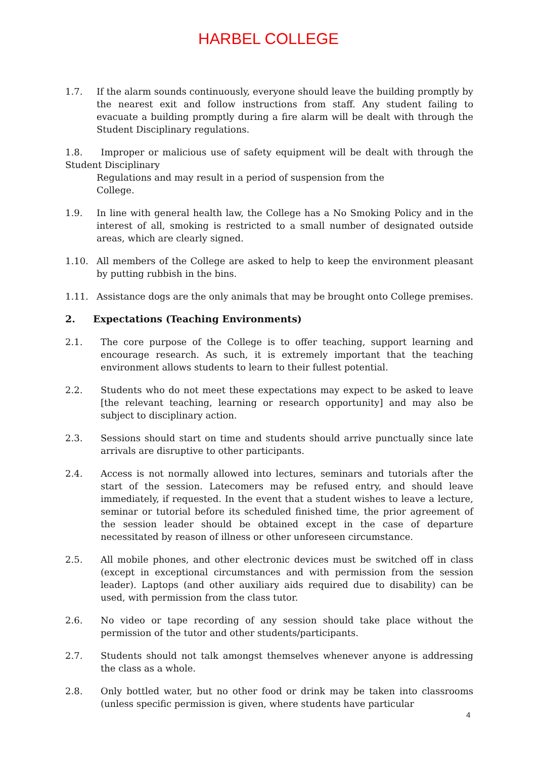HARBEL COLLEGE
1.7. If the alarm sounds continuously, everyone should leave the building promptly by the nearest exit and follow instructions from staff. Any student failing to evacuate a building promptly during a fire alarm will be dealt with through the Student Disciplinary regulations.
1.8. Improper or malicious use of safety equipment will be dealt with through the Student Disciplinary
Regulations and may result in a period of suspension from the
College.
1.9. In line with general health law, the College has a No Smoking Policy and in the interest of all, smoking is restricted to a small number of designated outside areas, which are clearly signed.
1.10. All members of the College are asked to help to keep the environment pleasant by putting rubbish in the bins.
1.11. Assistance dogs are the only animals that may be brought onto College premises.
2. Expectations (Teaching Environments)
2.1. The core purpose of the College is to offer teaching, support learning and encourage research. As such, it is extremely important that the teaching environment allows students to learn to their fullest potential.
2.2. Students who do not meet these expectations may expect to be asked to leave [the relevant teaching, learning or research opportunity] and may also be subject to disciplinary action.
2.3. Sessions should start on time and students should arrive punctually since late arrivals are disruptive to other participants.
2.4. Access is not normally allowed into lectures, seminars and tutorials after the start of the session. Latecomers may be refused entry, and should leave immediately, if requested. In the event that a student wishes to leave a lecture, seminar or tutorial before its scheduled finished time, the prior agreement of the session leader should be obtained except in the case of departure necessitated by reason of illness or other unforeseen circumstance.
2.5. All mobile phones, and other electronic devices must be switched off in class (except in exceptional circumstances and with permission from the session leader). Laptops (and other auxiliary aids required due to disability) can be used, with permission from the class tutor.
2.6. No video or tape recording of any session should take place without the permission of the tutor and other students/participants.
2.7. Students should not talk amongst themselves whenever anyone is addressing the class as a whole.
2.8. Only bottled water, but no other food or drink may be taken into classrooms (unless specific permission is given, where students have particular
4